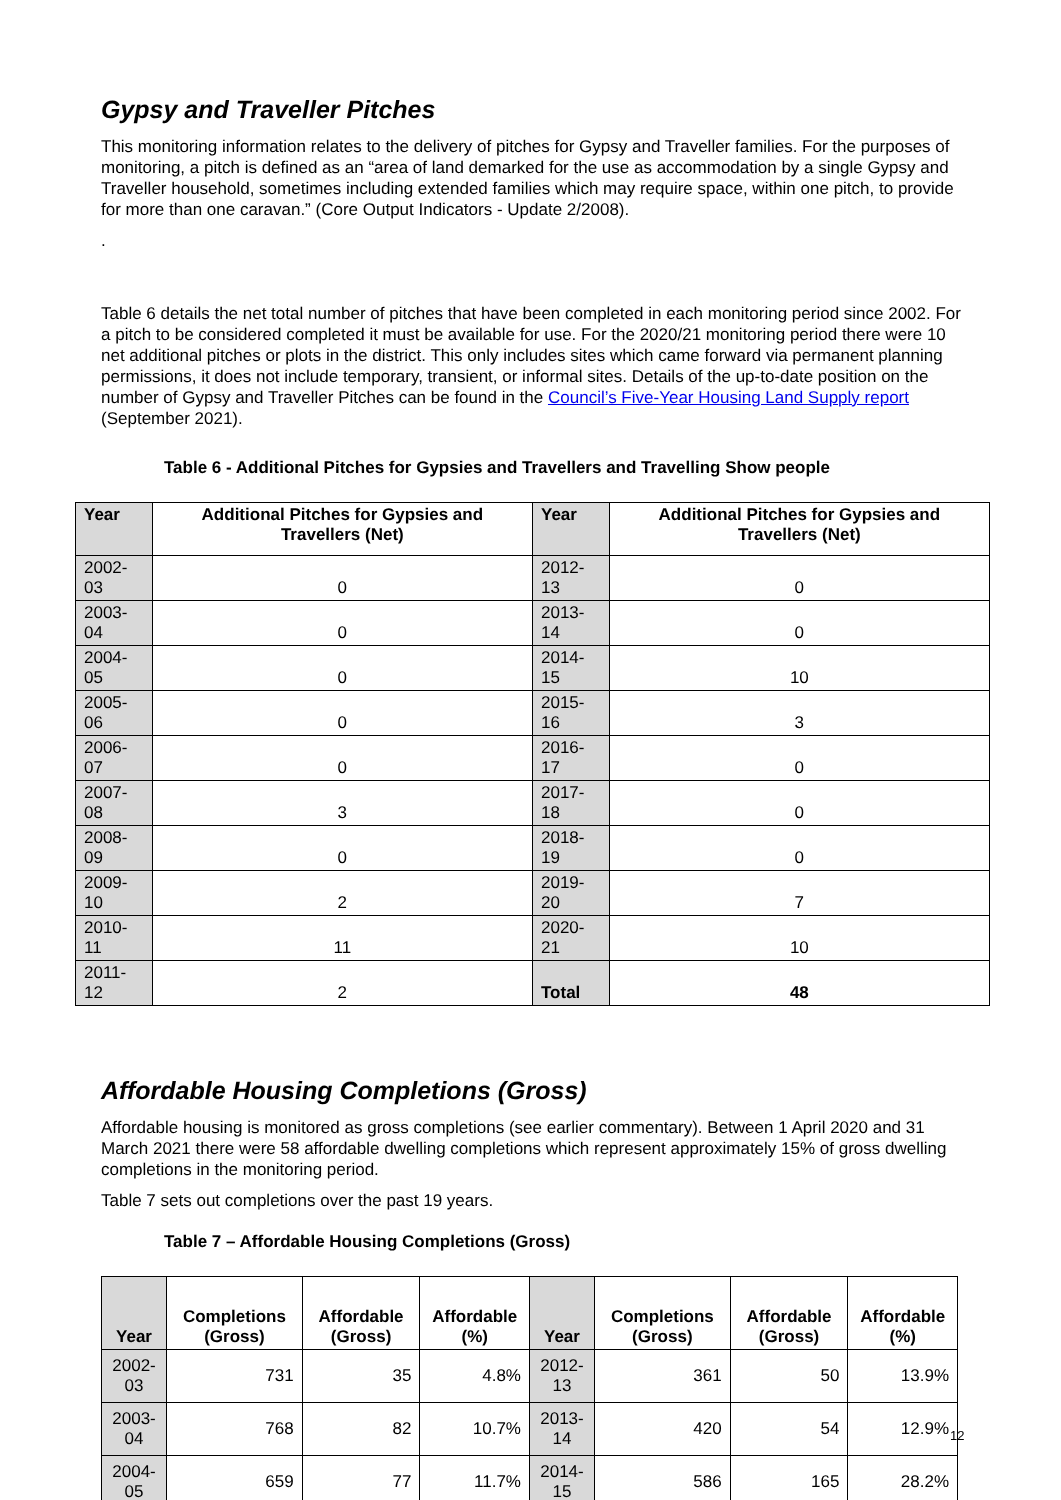Gypsy and Traveller Pitches
This monitoring information relates to the delivery of pitches for Gypsy and Traveller families. For the purposes of monitoring, a pitch is defined as an “area of land demarked for the use as accommodation by a single Gypsy and Traveller household, sometimes including extended families which may require space, within one pitch, to provide for more than one caravan.” (Core Output Indicators - Update 2/2008).
.
Table 6 details the net total number of pitches that have been completed in each monitoring period since 2002. For a pitch to be considered completed it must be available for use. For the 2020/21 monitoring period there were 10 net additional pitches or plots in the district. This only includes sites which came forward via permanent planning permissions, it does not include temporary, transient, or informal sites. Details of the up-to-date position on the number of Gypsy and Traveller Pitches can be found in the Council’s Five-Year Housing Land Supply report (September 2021).
Table 6 - Additional Pitches for Gypsies and Travellers and Travelling Show people
| Year | Additional Pitches for Gypsies and Travellers (Net) | Year | Additional Pitches for Gypsies and Travellers (Net) |
| --- | --- | --- | --- |
| 2002-03 | 0 | 2012-13 | 0 |
| 2003-04 | 0 | 2013-14 | 0 |
| 2004-05 | 0 | 2014-15 | 10 |
| 2005-06 | 0 | 2015-16 | 3 |
| 2006-07 | 0 | 2016-17 | 0 |
| 2007-08 | 3 | 2017-18 | 0 |
| 2008-09 | 0 | 2018-19 | 0 |
| 2009-10 | 2 | 2019-20 | 7 |
| 2010-11 | 11 | 2020-21 | 10 |
| 2011-12 | 2 | Total | 48 |
Affordable Housing Completions (Gross)
Affordable housing is monitored as gross completions (see earlier commentary). Between 1 April 2020 and 31 March 2021 there were 58 affordable dwelling completions which represent approximately 15% of gross dwelling completions in the monitoring period.
Table 7 sets out completions over the past 19 years.
Table 7 – Affordable Housing Completions (Gross)
| Year | Completions (Gross) | Affordable (Gross) | Affordable (%) | Year | Completions (Gross) | Affordable (Gross) | Affordable (%) |
| --- | --- | --- | --- | --- | --- | --- | --- |
| 2002-03 | 731 | 35 | 4.8% | 2012-13 | 361 | 50 | 13.9% |
| 2003-04 | 768 | 82 | 10.7% | 2013-14 | 420 | 54 | 12.9% |
| 2004-05 | 659 | 77 | 11.7% | 2014-15 | 586 | 165 | 28.2% |
12